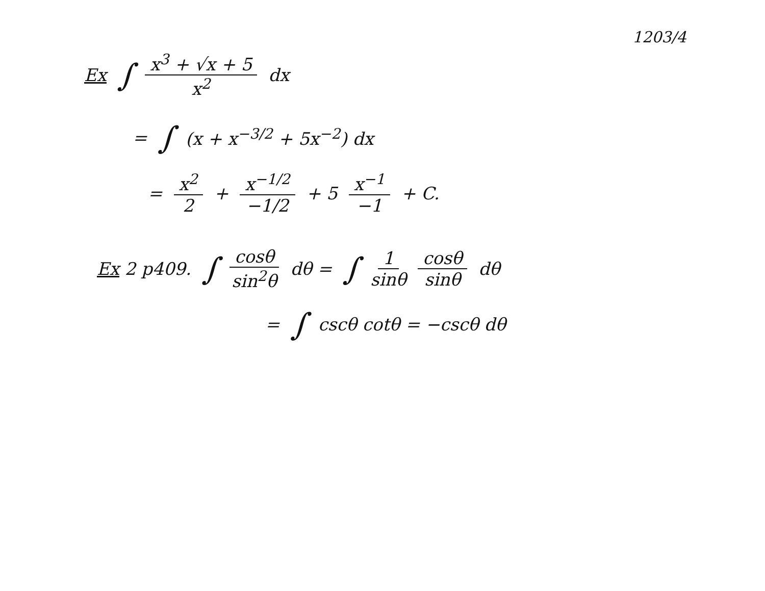1203/4
Ex ∫ x<sup>3</sup> + √x + 5 x<sup>2</sup> dx
= ∫ (x + x<sup>−3/2</sup> + 5x<sup>−2</sup>) dx
= x<sup>2</sup> 2 + x<sup>−1/2</sup> −1/2 + 5 x<sup>−1</sup> −1 + C.
Ex 2 p409. ∫ cosθ sin<sup>2</sup>θ dθ = ∫ 1 sinθ cosθ sinθ dθ
= ∫ cscθ cotθ = −cscθ dθ